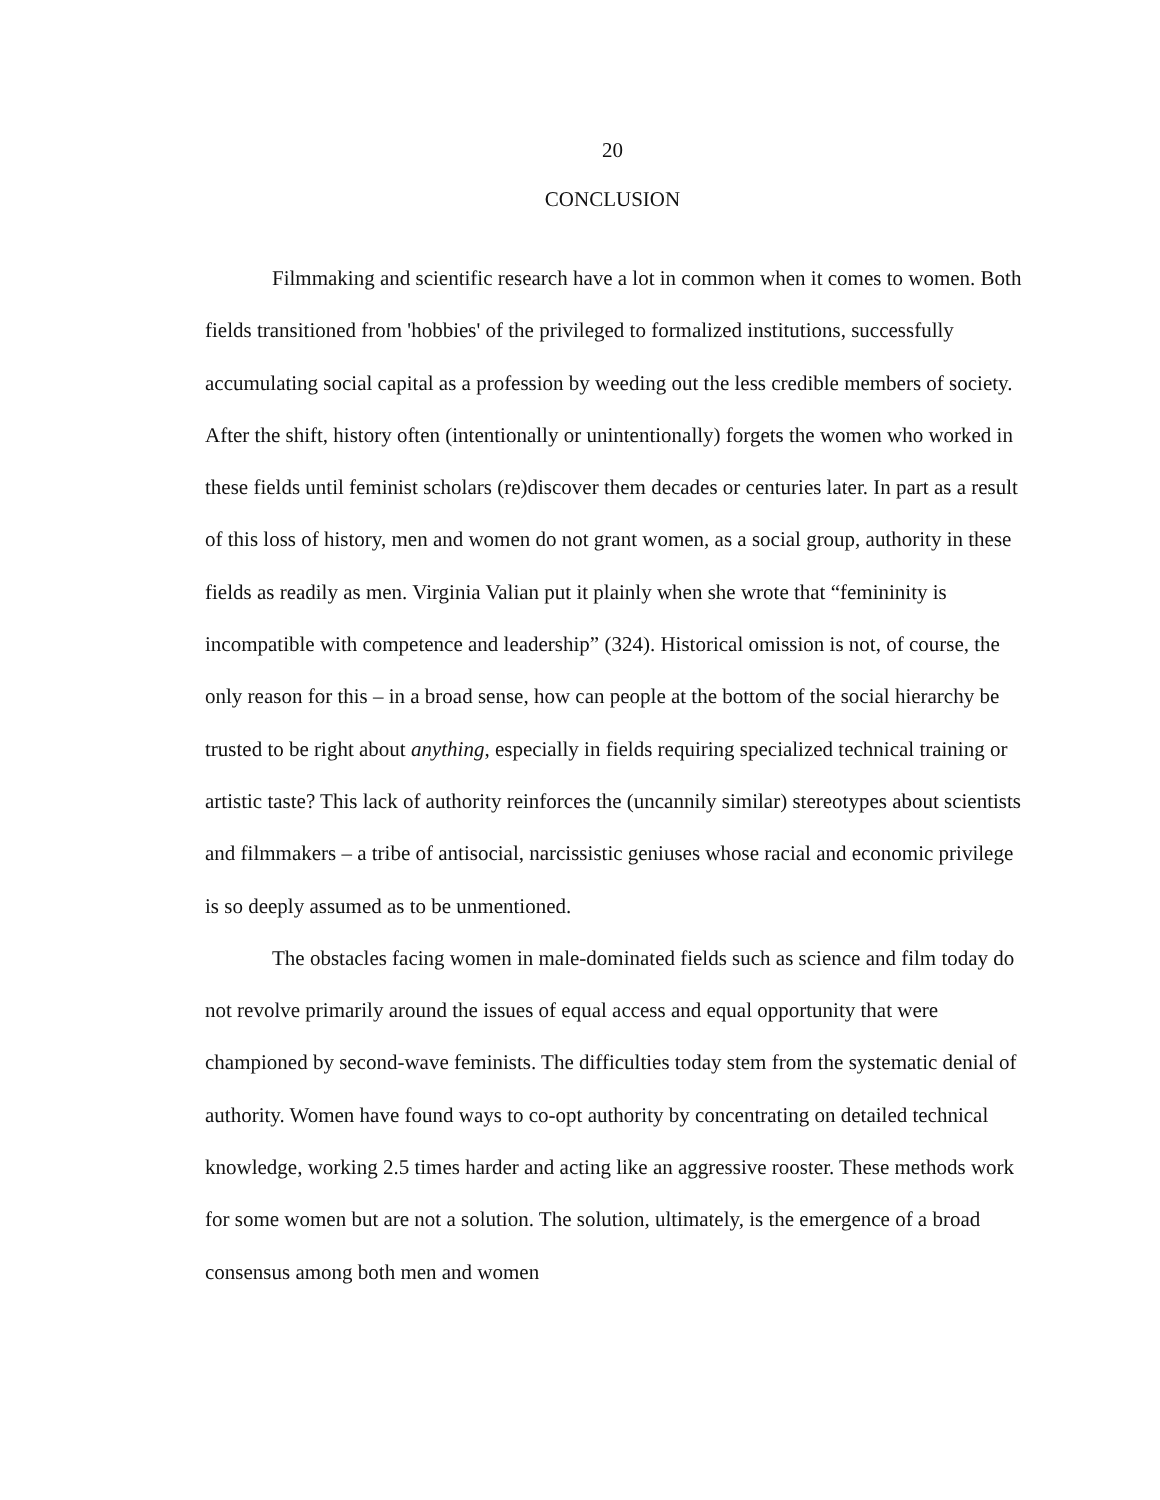20
CONCLUSION
Filmmaking and scientific research have a lot in common when it comes to women. Both fields transitioned from 'hobbies' of the privileged to formalized institutions, successfully accumulating social capital as a profession by weeding out the less credible members of society. After the shift, history often (intentionally or unintentionally) forgets the women who worked in these fields until feminist scholars (re)discover them decades or centuries later. In part as a result of this loss of history, men and women do not grant women, as a social group, authority in these fields as readily as men. Virginia Valian put it plainly when she wrote that “femininity is incompatible with competence and leadership” (324). Historical omission is not, of course, the only reason for this – in a broad sense, how can people at the bottom of the social hierarchy be trusted to be right about anything, especially in fields requiring specialized technical training or artistic taste? This lack of authority reinforces the (uncannily similar) stereotypes about scientists and filmmakers – a tribe of antisocial, narcissistic geniuses whose racial and economic privilege is so deeply assumed as to be unmentioned.
The obstacles facing women in male-dominated fields such as science and film today do not revolve primarily around the issues of equal access and equal opportunity that were championed by second-wave feminists. The difficulties today stem from the systematic denial of authority. Women have found ways to co-opt authority by concentrating on detailed technical knowledge, working 2.5 times harder and acting like an aggressive rooster. These methods work for some women but are not a solution. The solution, ultimately, is the emergence of a broad consensus among both men and women